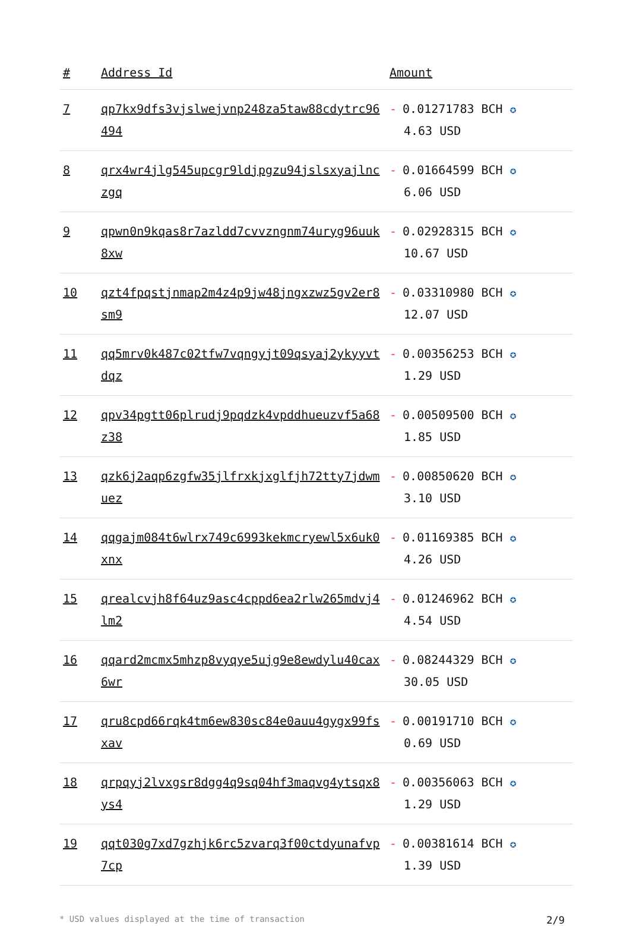| # | Address Id | Amount |
| --- | --- | --- |
| 7 | qp7kx9dfs3vjslwejvnp248za5taw88cdytrc96494 | - 0.01271783 BCH ✪ 4.63 USD |
| 8 | qrx4wr4jlg545upcgr9ldjpgzu94jslsxyajlnczgq | - 0.01664599 BCH ✪ 6.06 USD |
| 9 | qpwn0n9kqas8r7azldd7cvvzngnm74uryg96uuk8xw | - 0.02928315 BCH ✪ 10.67 USD |
| 10 | qzt4fpqstjnmap2m4z4p9jw48jngxzwz5gv2er8sm9 | - 0.03310980 BCH ✪ 12.07 USD |
| 11 | qq5mrv0k487c02tfw7vqngyjt09qsyaj2ykyyvtdqz | - 0.00356253 BCH ✪ 1.29 USD |
| 12 | qpv34pgtt06plrudj9pqdzk4vpddhueuzvf5a68z38 | - 0.00509500 BCH ✪ 1.85 USD |
| 13 | qzk6j2aqp6zgfw35jlfrxkjxglfjh72tty7jdwmuez | - 0.00850620 BCH ✪ 3.10 USD |
| 14 | qqgajm084t6wlrx749c6993kekmcryewl5x6uk0xnx | - 0.01169385 BCH ✪ 4.26 USD |
| 15 | qrealcvjh8f64uz9asc4cppd6ea2rlw265mdvj4lm2 | - 0.01246962 BCH ✪ 4.54 USD |
| 16 | qqard2mcmx5mhzp8vyqye5ujg9e8ewdylu40cax6wr | - 0.08244329 BCH ✪ 30.05 USD |
| 17 | qru8cpd66rqk4tm6ew830sc84e0auu4gygx99fsxav | - 0.00191710 BCH ✪ 0.69 USD |
| 18 | qrpqyj2lvxgsr8dgg4q9sq04hf3maqvg4ytsqx8ys4 | - 0.00356063 BCH ✪ 1.29 USD |
| 19 | qqt030g7xd7gzhjk6rc5zvarq3f00ctdyunafvp7cp | - 0.00381614 BCH ✪ 1.39 USD |
* USD values displayed at the time of transaction 2/9